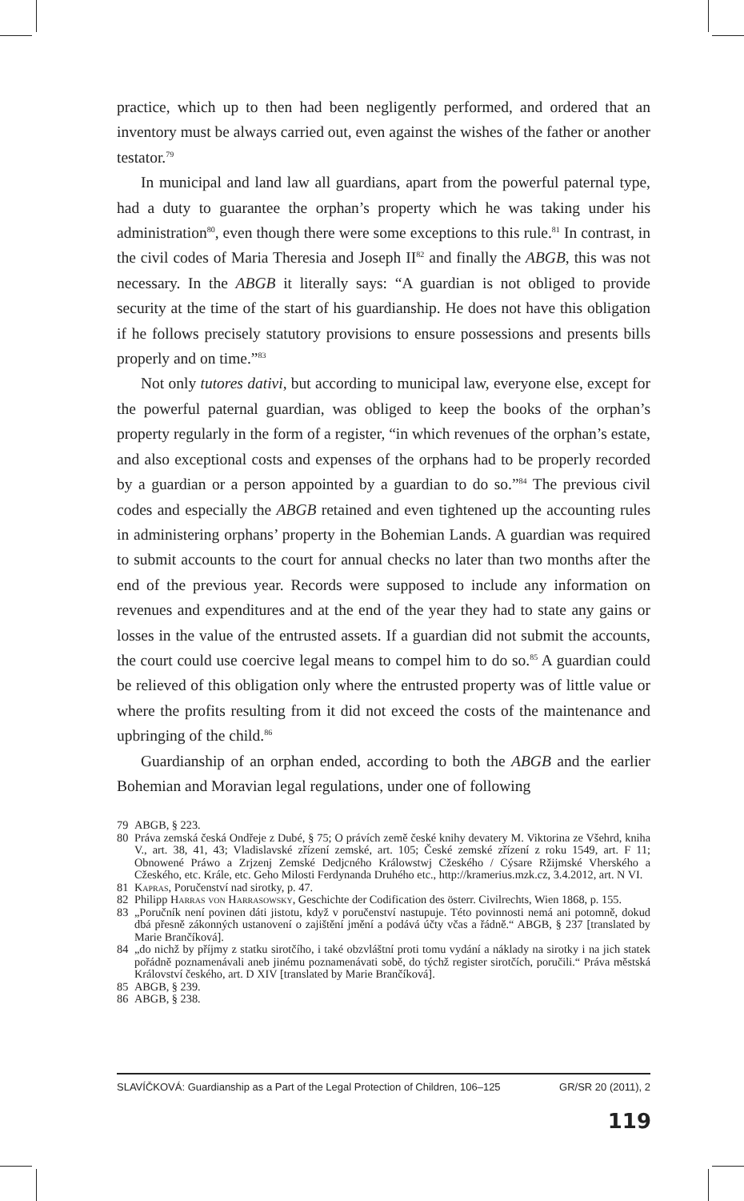practice, which up to then had been negligently performed, and ordered that an inventory must be always carried out, even against the wishes of the father or another testator.<sup>79</sup>
In municipal and land law all guardians, apart from the powerful paternal type, had a duty to guarantee the orphan’s property which he was taking under his administration<sup>80</sup>, even though there were some exceptions to this rule.<sup>81</sup> In contrast, in the civil codes of Maria Theresia and Joseph II<sup>82</sup> and finally the ABGB, this was not necessary. In the ABGB it literally says: “A guardian is not obliged to provide security at the time of the start of his guardianship. He does not have this obligation if he follows precisely statutory provisions to ensure possessions and presents bills properly and on time.”<sup>83</sup>
Not only tutores dativi, but according to municipal law, everyone else, except for the powerful paternal guardian, was obliged to keep the books of the orphan’s property regularly in the form of a register, “in which revenues of the orphan’s estate, and also exceptional costs and expenses of the orphans had to be properly recorded by a guardian or a person appointed by a guardian to do so.”<sup>84</sup> The previous civil codes and especially the ABGB retained and even tightened up the accounting rules in administering orphans’ property in the Bohemian Lands. A guardian was required to submit accounts to the court for annual checks no later than two months after the end of the previous year. Records were supposed to include any information on revenues and expenditures and at the end of the year they had to state any gains or losses in the value of the entrusted assets. If a guardian did not submit the accounts, the court could use coercive legal means to compel him to do so.<sup>85</sup> A guardian could be relieved of this obligation only where the entrusted property was of little value or where the profits resulting from it did not exceed the costs of the maintenance and upbringing of the child.<sup>86</sup>
Guardianship of an orphan ended, according to both the ABGB and the earlier Bohemian and Moravian legal regulations, under one of following
79 ABGB, § 223.
80 Práva zemská česká Ondřeje z Dubé, § 75; O právích země české knihy devatery M. Viktorina ze Všehrd, kniha V., art. 38, 41, 43; Vladislavské zřízení zemské, art. 105; České zemské zřízení z roku 1549, art. F 11; Obnowené Práwo a Zrjzenj Zemské Dedjcného Králowstwj Cžeského / Cýsare Ržijmské Vherského a Cžeského, etc. Krále, etc. Geho Milosti Ferdynanda Druhého etc., http://kramerius.mzk.cz, 3.4.2012, art. N VI.
81 Kapras, Poručenství nad sirotky, p. 47.
82 Philipp Harras von Harrasowsky, Geschichte der Codification des österr. Civilrechts, Wien 1868, p. 155.
83 „Poručník není povinen dáti jistotu, když v poručenství nastupuje. Této povinnosti nemá ani potomně, dokud dbá přesně zákonných ustanovení o zajištění jmění a podává účty včas a řádně.“ ABGB, § 237 [translated by Marie Brančíková].
84 „do nichž by příjmy z statku sirotčího, i také obzvláštní proti tomu vydání a náklady na sirotky i na jich statek pořádně poznamenávali aneb jinému poznamenávati sobě, do týchž register sirotčích, poručili.“ Práva městská Království českého, art. D XIV [translated by Marie Brančíková].
85 ABGB, § 239.
86 ABGB, § 238.
SLAVÍČKOVÁ: Guardianship as a Part of the Legal Protection of Children, 106–125 GR/SR 20 (2011), 2
119